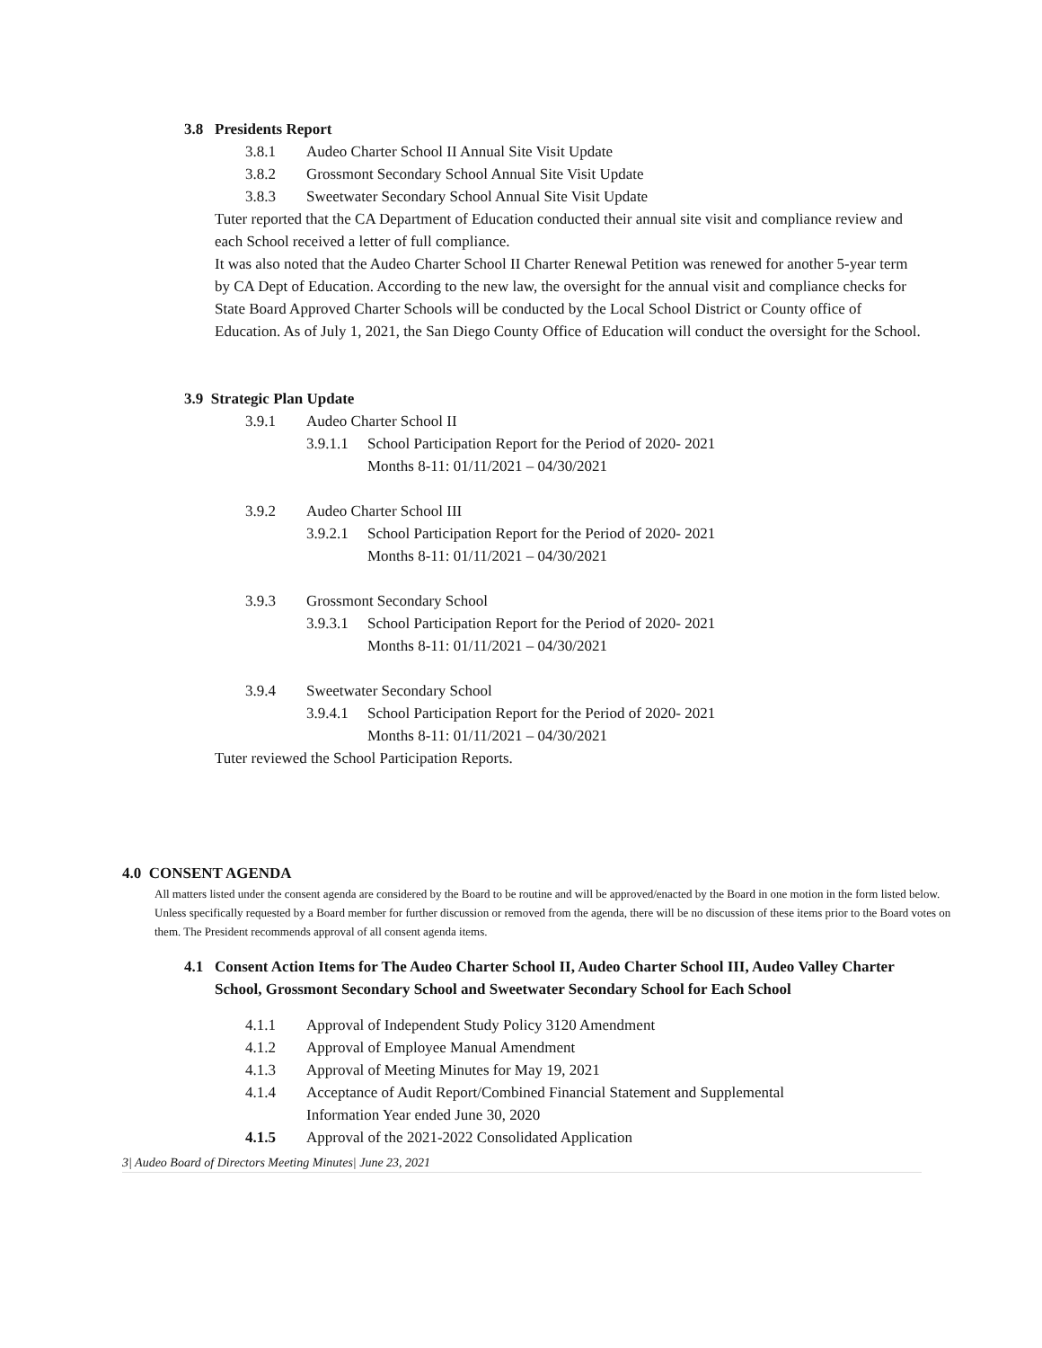3.8 Presidents Report
3.8.1 Audeo Charter School II Annual Site Visit Update
3.8.2 Grossmont Secondary School Annual Site Visit Update
3.8.3 Sweetwater Secondary School Annual Site Visit Update
Tuter reported that the CA Department of Education conducted their annual site visit and compliance review and each School received a letter of full compliance.
It was also noted that the Audeo Charter School II Charter Renewal Petition was renewed for another 5-year term by CA Dept of Education. According to the new law, the oversight for the annual visit and compliance checks for State Board Approved Charter Schools will be conducted by the Local School District or County office of Education. As of July 1, 2021, the San Diego County Office of Education will conduct the oversight for the School.
3.9 Strategic Plan Update
3.9.1 Audeo Charter School II
3.9.1.1 School Participation Report for the Period of 2020- 2021
Months 8-11: 01/11/2021 – 04/30/2021
3.9.2 Audeo Charter School III
3.9.2.1 School Participation Report for the Period of 2020- 2021
Months 8-11: 01/11/2021 – 04/30/2021
3.9.3 Grossmont Secondary School
3.9.3.1 School Participation Report for the Period of 2020- 2021
Months 8-11: 01/11/2021 – 04/30/2021
3.9.4 Sweetwater Secondary School
3.9.4.1 School Participation Report for the Period of 2020- 2021
Months 8-11: 01/11/2021 – 04/30/2021
Tuter reviewed the School Participation Reports.
4.0 CONSENT AGENDA
All matters listed under the consent agenda are considered by the Board to be routine and will be approved/enacted by the Board in one motion in the form listed below. Unless specifically requested by a Board member for further discussion or removed from the agenda, there will be no discussion of these items prior to the Board votes on them. The President recommends approval of all consent agenda items.
4.1 Consent Action Items for The Audeo Charter School II, Audeo Charter School III, Audeo Valley Charter School, Grossmont Secondary School and Sweetwater Secondary School for Each School
4.1.1 Approval of Independent Study Policy 3120 Amendment
4.1.2 Approval of Employee Manual Amendment
4.1.3 Approval of Meeting Minutes for May 19, 2021
4.1.4 Acceptance of Audit Report/Combined Financial Statement and Supplemental Information Year ended June 30, 2020
4.1.5 Approval of the 2021-2022 Consolidated Application
3| Audeo Board of Directors Meeting Minutes| June 23, 2021